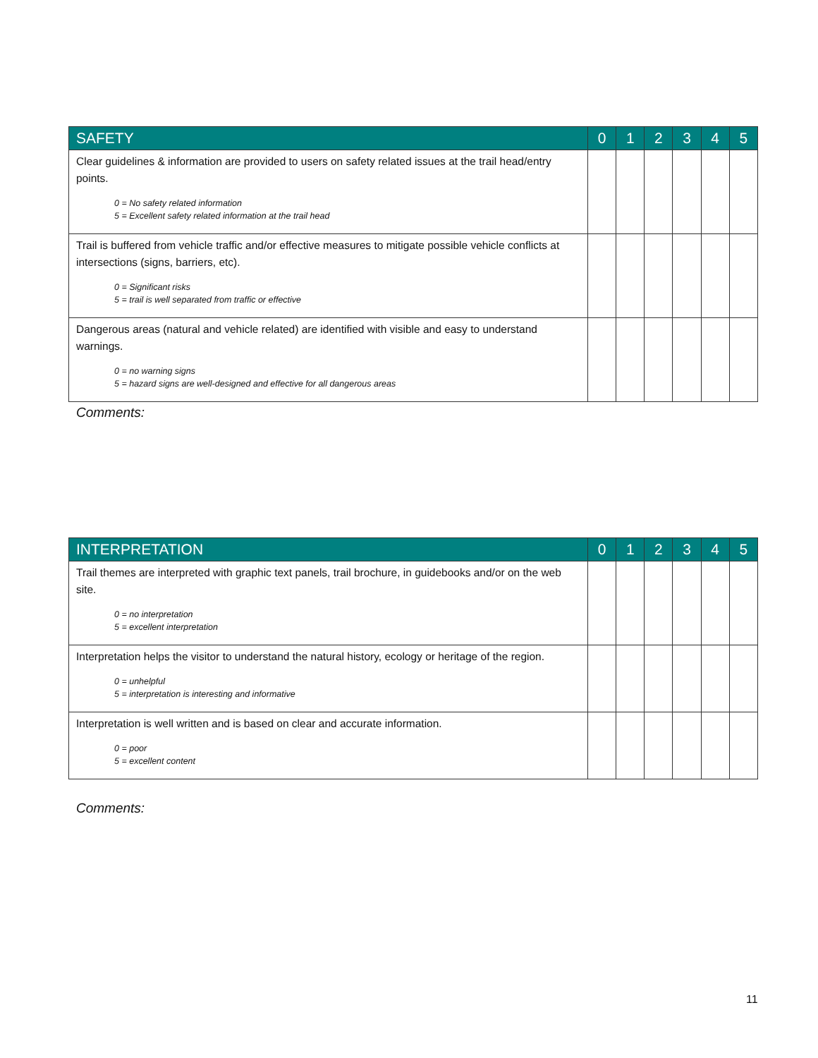| SAFETY | 0 | 1 | 2 | 3 | 4 | 5 |
| --- | --- | --- | --- | --- | --- | --- |
| Clear guidelines & information are provided to users on safety related issues at the trail head/entry points. 0 = No safety related information 5 = Excellent safety related information at the trail head | | | | | | |
| Trail is buffered from vehicle traffic and/or effective measures to mitigate possible vehicle conflicts at intersections (signs, barriers, etc). 0 = Significant risks 5 = trail is well separated from traffic or effective | | | | | | |
| Dangerous areas (natural and vehicle related) are identified with visible and easy to understand warnings. 0 = no warning signs 5 = hazard signs are well-designed and effective for all dangerous areas | | | | | | |
Comments:
| INTERPRETATION | 0 | 1 | 2 | 3 | 4 | 5 |
| --- | --- | --- | --- | --- | --- | --- |
| Trail themes are interpreted with graphic text panels, trail brochure, in guidebooks and/or on the web site. 0 = no interpretation 5 = excellent interpretation | | | | | | |
| Interpretation helps the visitor to understand the natural history, ecology or heritage of the region. 0 = unhelpful 5 = interpretation is interesting and informative | | | | | | |
| Interpretation is well written and is based on clear and accurate information. 0 = poor 5 = excellent content | | | | | | |
Comments:
11